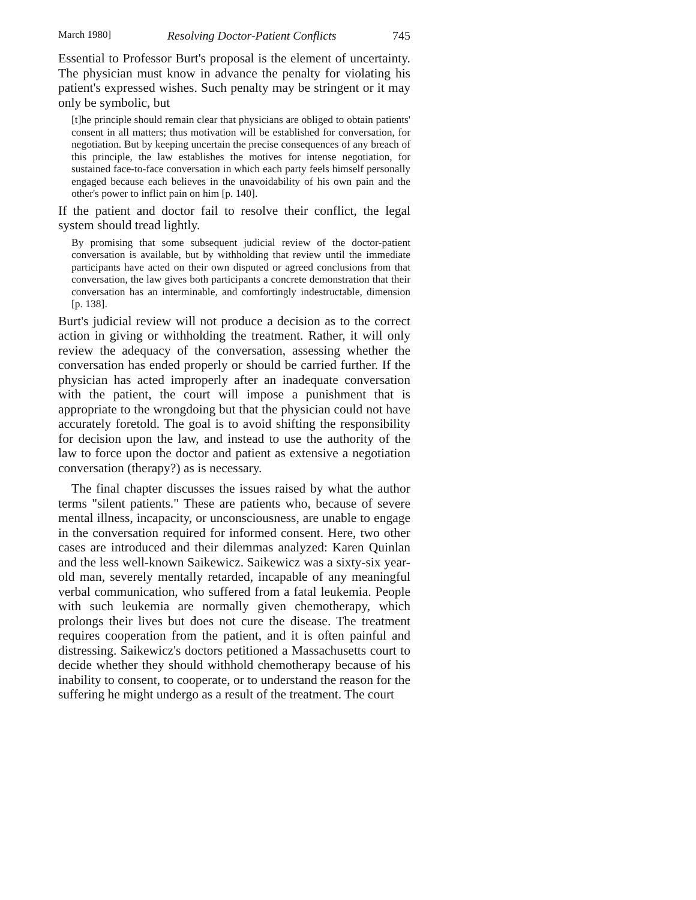March 1980] Resolving Doctor-Patient Conflicts 745
Essential to Professor Burt's proposal is the element of uncertainty. The physician must know in advance the penalty for violating his patient's expressed wishes. Such penalty may be stringent or it may only be symbolic, but
[t]he principle should remain clear that physicians are obliged to obtain patients' consent in all matters; thus motivation will be established for conversation, for negotiation. But by keeping uncertain the precise consequences of any breach of this principle, the law establishes the motives for intense negotiation, for sustained face-to-face conversation in which each party feels himself personally engaged because each believes in the unavoidability of his own pain and the other's power to inflict pain on him [p. 140].
If the patient and doctor fail to resolve their conflict, the legal system should tread lightly.
By promising that some subsequent judicial review of the doctor-patient conversation is available, but by withholding that review until the immediate participants have acted on their own disputed or agreed conclusions from that conversation, the law gives both participants a concrete demonstration that their conversation has an interminable, and comfortingly indestructable, dimension [p. 138].
Burt's judicial review will not produce a decision as to the correct action in giving or withholding the treatment. Rather, it will only review the adequacy of the conversation, assessing whether the conversation has ended properly or should be carried further. If the physician has acted improperly after an inadequate conversation with the patient, the court will impose a punishment that is appropriate to the wrongdoing but that the physician could not have accurately foretold. The goal is to avoid shifting the responsibility for decision upon the law, and instead to use the authority of the law to force upon the doctor and patient as extensive a negotiation conversation (therapy?) as is necessary.
The final chapter discusses the issues raised by what the author terms "silent patients." These are patients who, because of severe mental illness, incapacity, or unconsciousness, are unable to engage in the conversation required for informed consent. Here, two other cases are introduced and their dilemmas analyzed: Karen Quinlan and the less well-known Saikewicz. Saikewicz was a sixty-six year-old man, severely mentally retarded, incapable of any meaningful verbal communication, who suffered from a fatal leukemia. People with such leukemia are normally given chemotherapy, which prolongs their lives but does not cure the disease. The treatment requires cooperation from the patient, and it is often painful and distressing. Saikewicz's doctors petitioned a Massachusetts court to decide whether they should withhold chemotherapy because of his inability to consent, to cooperate, or to understand the reason for the suffering he might undergo as a result of the treatment. The court